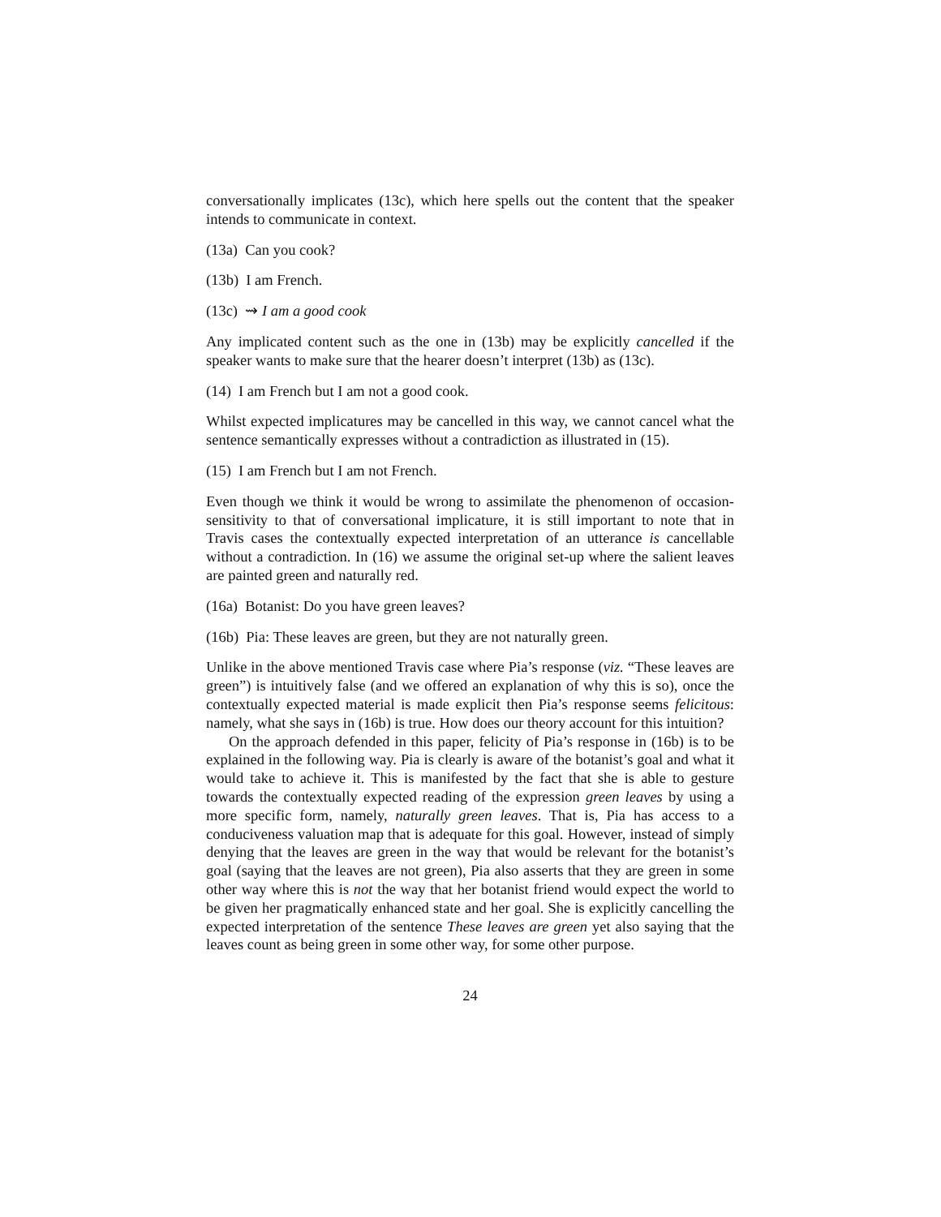conversationally implicates (13c), which here spells out the content that the speaker intends to communicate in context.
(13a) Can you cook?
(13b) I am French.
(13c) ⇝ I am a good cook
Any implicated content such as the one in (13b) may be explicitly cancelled if the speaker wants to make sure that the hearer doesn’t interpret (13b) as (13c).
(14) I am French but I am not a good cook.
Whilst expected implicatures may be cancelled in this way, we cannot cancel what the sentence semantically expresses without a contradiction as illustrated in (15).
(15) I am French but I am not French.
Even though we think it would be wrong to assimilate the phenomenon of occasion-sensitivity to that of conversational implicature, it is still important to note that in Travis cases the contextually expected interpretation of an utterance is cancellable without a contradiction. In (16) we assume the original set-up where the salient leaves are painted green and naturally red.
(16a) Botanist: Do you have green leaves?
(16b) Pia: These leaves are green, but they are not naturally green.
Unlike in the above mentioned Travis case where Pia’s response (viz. “These leaves are green”) is intuitively false (and we offered an explanation of why this is so), once the contextually expected material is made explicit then Pia’s response seems felicitous: namely, what she says in (16b) is true. How does our theory account for this intuition?
On the approach defended in this paper, felicity of Pia’s response in (16b) is to be explained in the following way. Pia is clearly is aware of the botanist’s goal and what it would take to achieve it. This is manifested by the fact that she is able to gesture towards the contextually expected reading of the expression green leaves by using a more specific form, namely, naturally green leaves. That is, Pia has access to a conduciveness valuation map that is adequate for this goal. However, instead of simply denying that the leaves are green in the way that would be relevant for the botanist’s goal (saying that the leaves are not green), Pia also asserts that they are green in some other way where this is not the way that her botanist friend would expect the world to be given her pragmatically enhanced state and her goal. She is explicitly cancelling the expected interpretation of the sentence These leaves are green yet also saying that the leaves count as being green in some other way, for some other purpose.
24